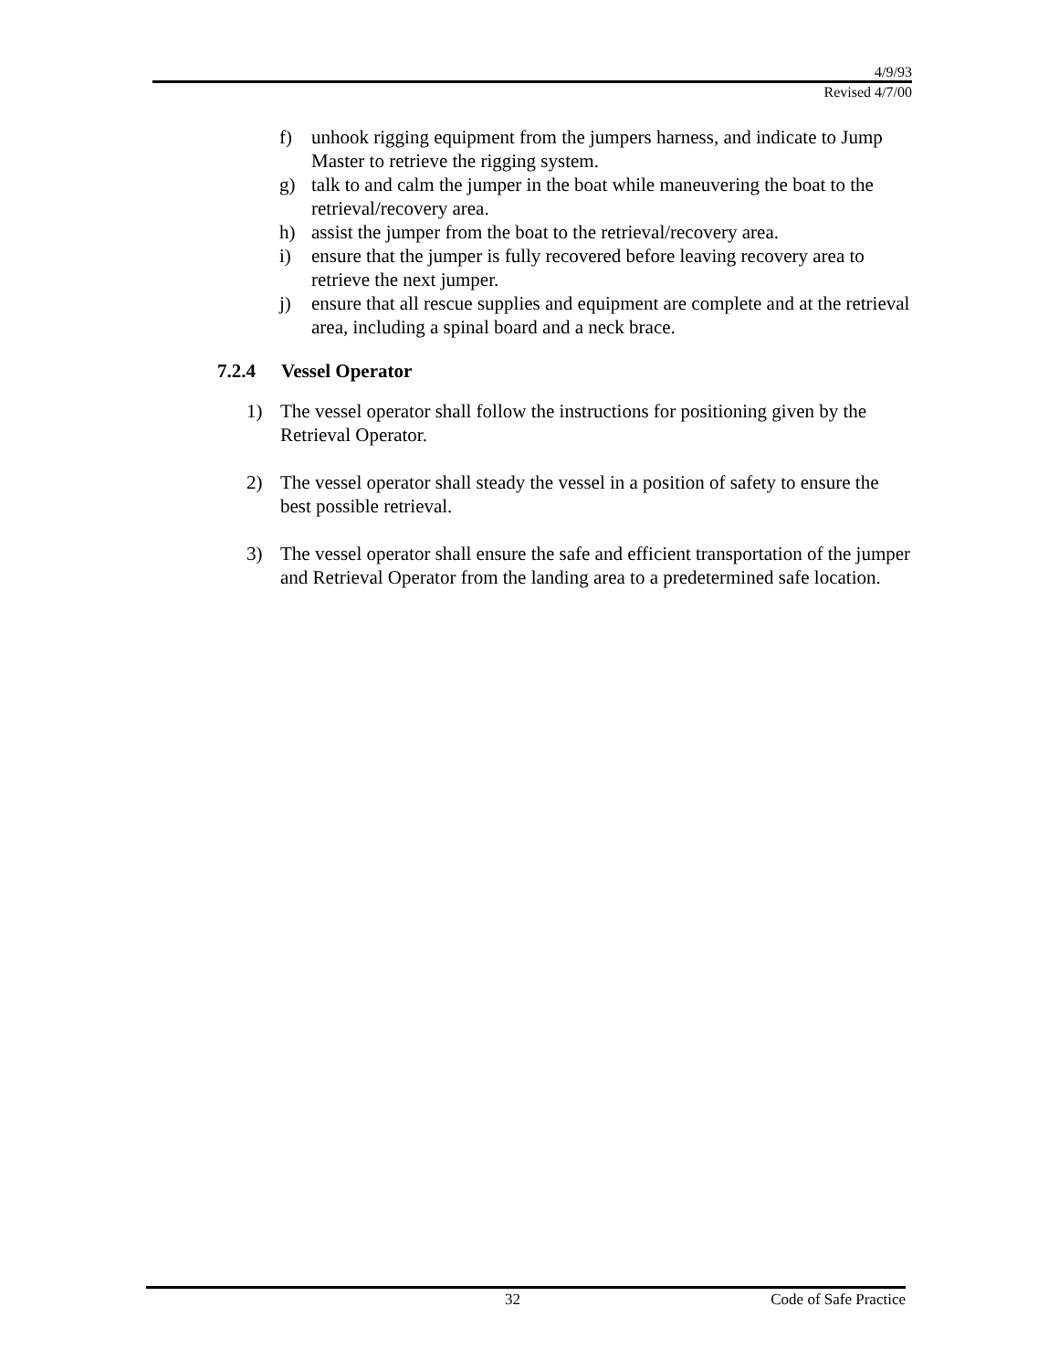4/9/93
Revised 4/7/00
f) unhook rigging equipment from the jumpers harness, and indicate to Jump Master to retrieve the rigging system.
g) talk to and calm the jumper in the boat while maneuvering the boat to the retrieval/recovery area.
h) assist the jumper from the boat to the retrieval/recovery area.
i) ensure that the jumper is fully recovered before leaving recovery area to retrieve the next jumper.
j) ensure that all rescue supplies and equipment are complete and at the retrieval area, including a spinal board and a neck brace.
7.2.4 Vessel Operator
1) The vessel operator shall follow the instructions for positioning given by the Retrieval Operator.
2) The vessel operator shall steady the vessel in a position of safety to ensure the best possible retrieval.
3) The vessel operator shall ensure the safe and efficient transportation of the jumper and Retrieval Operator from the landing area to a predetermined safe location.
32 Code of Safe Practice